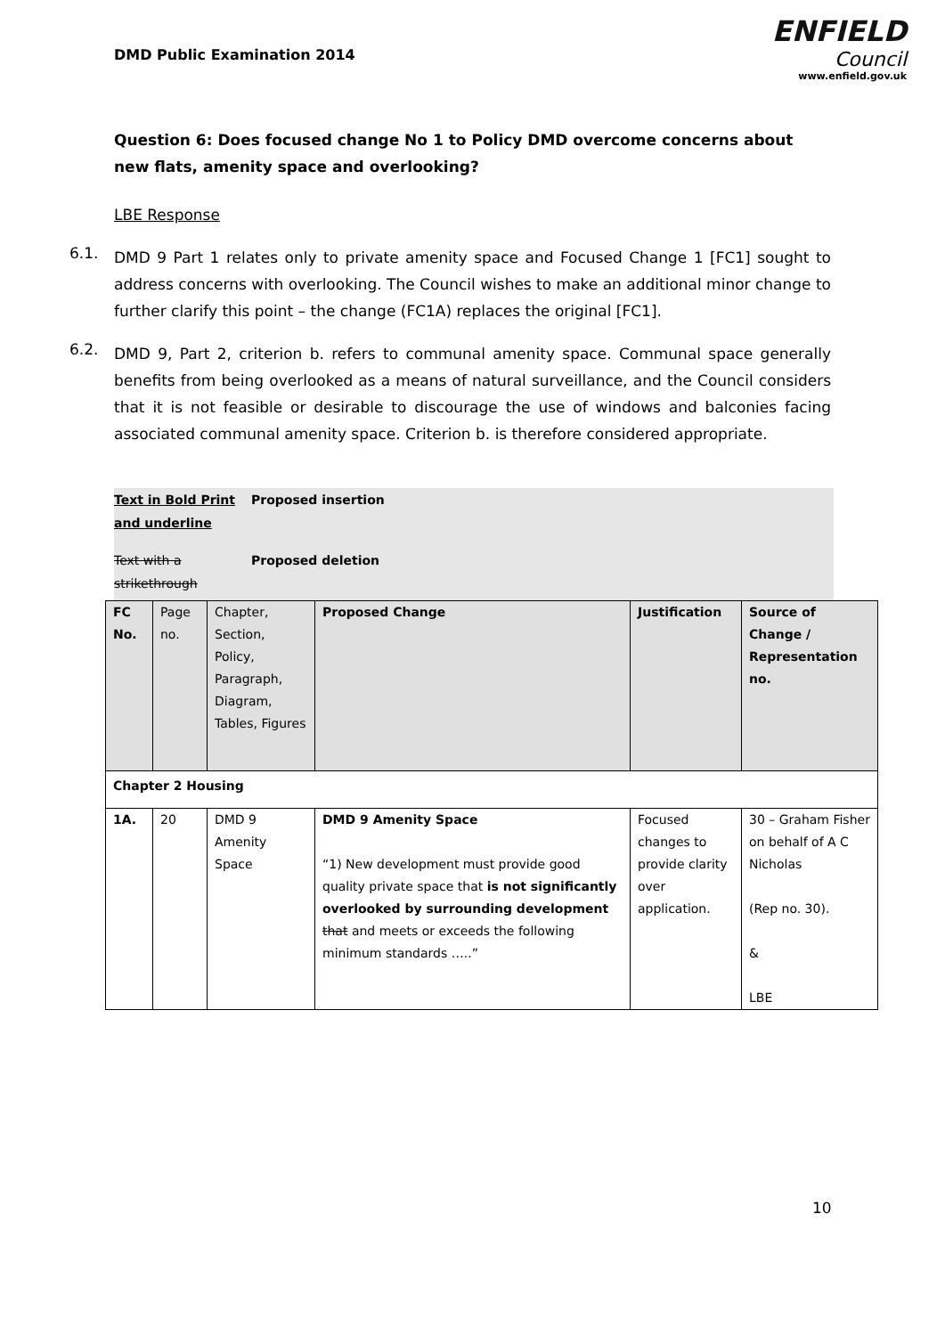DMD Public Examination 2014
ENFIELD
Council
www.enfield.gov.uk
Question 6: Does focused change No 1 to Policy DMD overcome concerns about new flats, amenity space and overlooking?
LBE Response
6.1.
DMD 9 Part 1 relates only to private amenity space and Focused Change 1 [FC1] sought to address concerns with overlooking. The Council wishes to make an additional minor change to further clarify this point – the change (FC1A) replaces the original [FC1].
6.2.
DMD 9, Part 2, criterion b. refers to communal amenity space. Communal space generally benefits from being overlooked as a means of natural surveillance, and the Council considers that it is not feasible or desirable to discourage the use of windows and balconies facing associated communal amenity space. Criterion b. is therefore considered appropriate.
| Text in Bold Print and underline | Proposed insertion |
| Text with a strikethrough | Proposed deletion |
| FC No. | Page no. | Chapter, Section, Policy, Paragraph, Diagram, Tables, Figures | Proposed Change | Justification | Source of Change / Representation no. |
| --- | --- | --- | --- | --- | --- |
| Chapter 2 Housing | | | | | |
| 1A. | 20 | DMD 9 Amenity Space | DMD 9 Amenity Space “1) New development must provide good quality private space that is not significantly overlooked by surrounding development that and meets or exceeds the following minimum standards …..” | Focused changes to provide clarity over application. | 30 – Graham Fisher on behalf of A C Nicholas (Rep no. 30). & LBE |
10